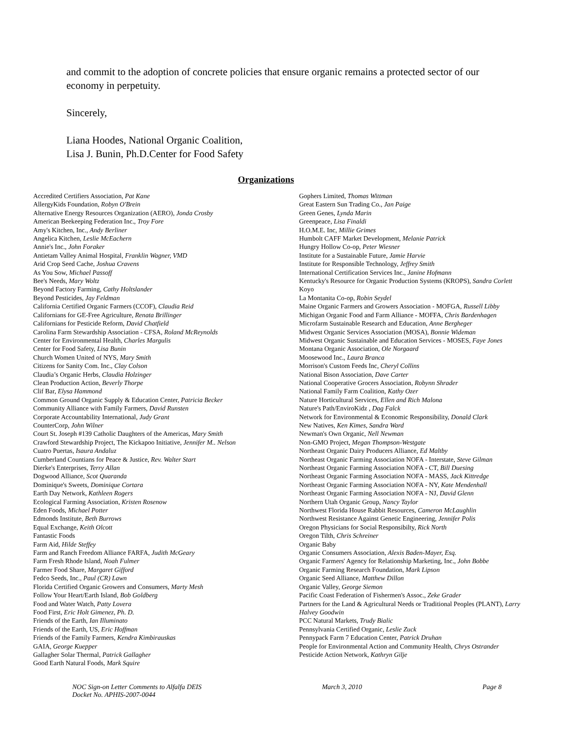and commit to the adoption of concrete policies that ensure organic remains a protected sector of our economy in perpetuity.
Sincerely,
Liana Hoodes, National Organic Coalition,
Lisa J. Bunin, Ph.D.Center for Food Safety
Organizations
Accredited Certifiers Association, Pat Kane
AllergyKids Foundation, Robyn O'Brein
Alternative Energy Resources Organization (AERO), Jonda Crosby
American Beekeeping Federation Inc., Troy Fore
Amy's Kitchen, Inc., Andy Berliner
Angelica Kitchen, Leslie McEachern
Annie's Inc., John Foraker
Antietam Valley Animal Hospital, Franklin Wagner, VMD
Arid Crop Seed Cache, Joshua Cravens
As You Sow, Michael Passoff
Bee's Needs, Mary Woltz
Beyond Factory Farming, Cathy Holtslander
Beyond Pesticides, Jay Feldman
California Certified Organic Farmers (CCOF), Claudia Reid
Californians for GE-Free Agriculture, Renata Brillinger
Californians for Pesticide Reform, David Chatfield
Carolina Farm Stewardship Association - CFSA, Roland McReynolds
Center for Environmental Health, Charles Margulis
Center for Food Safety, Lisa Bunin
Church Women United of NYS, Mary Smith
Citizens for Sanity Com. Inc., Clay Colson
Claudia’s Organic Herbs, Claudia Holzinger
Clean Production Action, Beverly Thorpe
Clif Bar, Elysa Hammond
Common Ground Organic Supply & Education Center, Patricia Becker
Community Alliance with Family Farmers, David Runsten
Corporate Accountability International, Judy Grant
CounterCorp, John Wilner
Court St. Joseph #139 Catholic Daughters of the Americas, Mary Smith
Crawford Stewardship Project, The Kickapoo Initiative, Jennifer M.. Nelson
Cuatro Puertas, Isaura Andaluz
Cumberland Countians for Peace & Justice, Rev. Walter Start
Dierke's Enterprises, Terry Allan
Dogwood Alliance, Scot Quaranda
Dominique's Sweets, Dominique Cortara
Earth Day Network, Kathleen Rogers
Ecological Farming Association, Kristen Rosenow
Eden Foods, Michael Potter
Edmonds Institute, Beth Burrows
Equal Exchange, Keith Olcott
Fantastic Foods
Farm Aid, Hilde Steffey
Farm and Ranch Freedom Alliance FARFA, Judith McGeary
Farm Fresh Rhode Island, Noah Fulmer
Farmer Food Share, Margaret Gifford
Fedco Seeds, Inc., Paul (CR) Lawn
Florida Certified Organic Growers and Consumers, Marty Mesh
Follow Your Heart/Earth Island, Bob Goldberg
Food and Water Watch, Patty Lovera
Food First, Eric Holt Gimenez, Ph. D.
Friends of the Earth, Ian Illuminato
Friends of the Earth, US, Eric Hoffman
Friends of the Family Farmers, Kendra Kimbirauskas
GAIA, George Kuepper
Gallagher Solar Thermal, Patrick Gallagher
Good Earth Natural Foods, Mark Squire
Gophers Limited, Thomas Wittman
Great Eastern Sun Trading Co., Jan Paige
Green Genes, Lynda Marin
Greenpeace, Lisa Finaldi
H.O.M.E. Inc, Millie Grimes
Humbolt CAFF Market Development, Melanie Patrick
Hungry Hollow Co-op, Peter Wiesner
Institute for a Sustainable Future, Jamie Harvie
Institute for Responsible Technology, Jeffrey Smith
International Certification Services Inc., Janine Hofmann
Kentucky's Resource for Organic Production Systems (KROPS), Sandra Corlett
Koyo
La Montanita Co-op, Robin Seydel
Maine Organic Farmers and Growers Association - MOFGA, Russell Libby
Michigan Organic Food and Farm Alliance - MOFFA, Chris Bardenhagen
Microfarm Sustainable Research and Education, Anne Bergheger
Midwest Organic Services Association (MOSA), Bonnie Wideman
Midwest Organic Sustainable and Education Services - MOSES, Faye Jones
Montana Organic Association, Ole Norgaard
Moosewood Inc., Laura Branca
Morrison's Custom Feeds Inc, Cheryl Collins
National Bison Association, Dave Carter
National Cooperative Grocers Association, Robynn Shrader
National Family Farm Coalition, Kathy Ozer
Nature Horticultural Services, Ellen and Rich Malona
Nature's Path/EnviroKidz , Dag Falck
Network for Environmental & Economic Responsibility, Donald Clark
New Natives, Ken Kimes, Sandra Ward
Newman's Own Organic, Nell Newman
Non-GMO Project, Megan Thompson-Westgate
Northeast Organic Dairy Producers Alliance, Ed Maltby
Northeast Organic Farming Association NOFA - Interstate, Steve Gilman
Northeast Organic Farming Association NOFA - CT, Bill Duesing
Northeast Organic Farming Association NOFA - MASS, Jack Kittredge
Northeast Organic Farming Association NOFA - NY, Kate Mendenhall
Northeast Organic Farming Association NOFA - NJ, David Glenn
Northern Utah Organic Group, Nancy Taylor
Northwest Florida House Rabbit Resources, Cameron McLaughlin
Northwest Resistance Against Genetic Engineering, Jennifer Polis
Oregon Physicians for Social Responsibilty, Rick North
Oregon Tilth, Chris Schreiner
Organic Baby
Organic Consumers Association, Alexis Baden-Mayer, Esq.
Organic Farmers' Agency for Relationship Marketing, Inc., John Bobbe
Organic Farming Research Foundation, Mark Lipson
Organic Seed Alliance, Matthew Dillon
Organic Valley, George Siemon
Pacific Coast Federation of Fishermen's Assoc., Zeke Grader
Partners for the Land & Agricultural Needs or Traditional Peoples (PLANT), Larry Halvey Goodwin
PCC Natural Markets, Trudy Bialic
Pennsylvania Certified Organic, Leslie Zuck
Pennypack Farm 7 Education Center, Patrick Druhan
People for Environmental Action and Community Health, Chrys Ostrander
Pesticide Action Network, Kathryn Gilje
NOC Sign-on Letter Comments to Alfalfa DEIS
Docket No. APHIS-2007-0044 March 3, 2010 Page 8